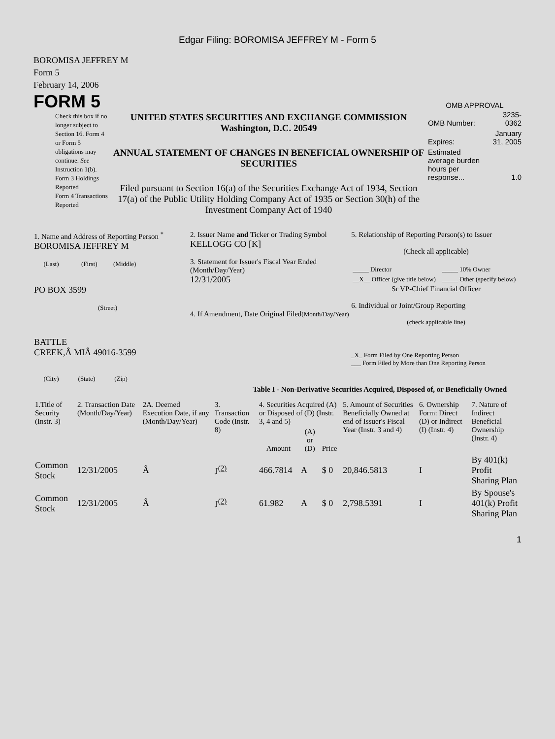Edgar Filing: BOROMISA JEFFREY M - Form 5
BOROMISA JEFFREY M
Form 5
February 14, 2006
FORM 5
Check this box if no longer subject to Section 16. Form 4 or Form 5 obligations may continue. See Instruction 1(b).
Form 3 Holdings Reported
Form 4 Transactions Reported
UNITED STATES SECURITIES AND EXCHANGE COMMISSION
Washington, D.C. 20549
ANNUAL STATEMENT OF CHANGES IN BENEFICIAL OWNERSHIP OF SECURITIES
Filed pursuant to Section 16(a) of the Securities Exchange Act of 1934, Section 17(a) of the Public Utility Holding Company Act of 1935 or Section 30(h) of the Investment Company Act of 1940
OMB APPROVAL
| OMB Number: | 3235-0362 |
| Expires: | January 31, 2005 |
| Estimated average burden hours per response... | 1.0 |
| 1. Name and Address of Reporting Person <sup>*</sup> BOROMISA JEFFREY M (Last) (First) (Middle) PO BOX 3599 (Street) BATTLE CREEK,Â MIÂ 49016-3599 (City) (State) (Zip) | 2. Issuer Name and Ticker or Trading Symbol KELLOGG CO [K] 3. Statement for Issuer's Fiscal Year Ended (Month/Day/Year) 12/31/2005 4. If Amendment, Date Original Filed (Month/Day/Year) | 5. Relationship of Reporting Person(s) to Issuer (Check all applicable) / _____ Director / _____ 10% Owner / / __X__ Officer (give title below) / _____ Other (specify below) / Sr VP-Chief Financial Officer 6. Individual or Joint/Group Reporting (check applicable line) _X_ Form Filed by One Reporting Person ___ Form Filed by More than One Reporting Person |
Table I - Non-Derivative Securities Acquired, Disposed of, or Beneficially Owned
| 1.Title of Security (Instr. 3) | 2. Transaction Date (Month/Day/Year) | 2A. Deemed Execution Date, if any (Month/Day/Year) | 3. Transaction Code (Instr. 8) | 4. Securities Acquired (A) or Disposed of (D) (Instr. 3, 4 and 5) | | | 5. Amount of Securities Beneficially Owned at end of Issuer's Fiscal Year (Instr. 3 and 4) | 6. Ownership Form: Direct (D) or Indirect (I) (Instr. 4) | 7. Nature of Indirect Beneficial Ownership (Instr. 4) |
| --- | --- | --- | --- | --- | --- | --- | --- | --- | --- |
| | | | | Amount | (A) or (D) | Price | | | |
| Common Stock | 12/31/2005 | Â | J<sup>(2)</sup> | 466.7814 | A | $ 0 | 20,846.5813 | I | By 401(k) Profit Sharing Plan |
| Common Stock | 12/31/2005 | Â | J<sup>(2)</sup> | 61.982 | A | $ 0 | 2,798.5391 | I | By Spouse's 401(k) Profit Sharing Plan |
1